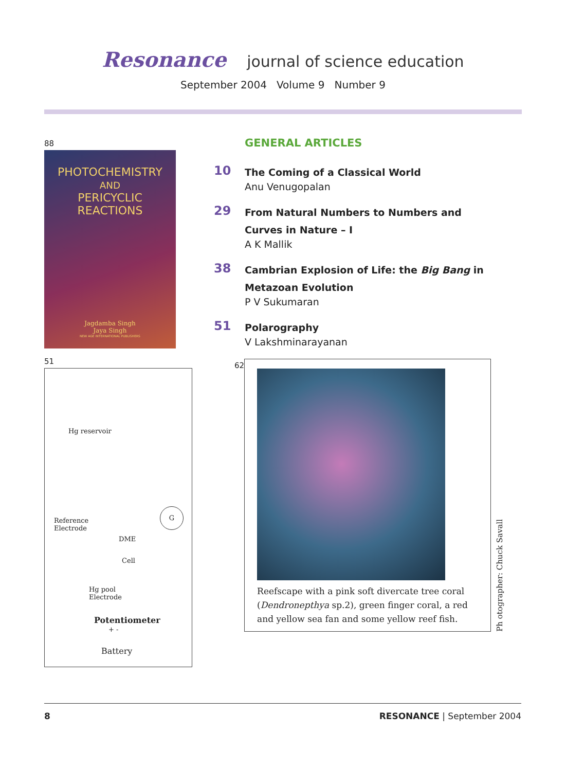Resonance journal of science education
September 2004 Volume 9 Number 9
88
PHOTOCHEMISTRY
AND
PERICYCLIC REACTIONS
Jagdamba Singh
Jaya Singh
NEW AGE INTERNATIONAL PUBLISHERS
51
Hg reservoir
G
Reference
Electrode
DME
Cell
Hg pool
Electrode
Potentiometer
+ -
Battery
GENERAL ARTICLES
10
The Coming of a Classical World
Anu Venugopalan
29
From Natural Numbers to Numbers and
Curves in Nature – I
A K Mallik
38
Cambrian Explosion of Life: the Big Bang in
Metazoan Evolution
P V Sukumaran
51
Polarography
V Lakshminarayanan
62
Reefscape with a pink soft divercate tree coral (Dendronepthya sp.2), green finger coral, a red and yellow sea fan and some yellow reef fish.
Ph otographer: Chuck Savall
8 RESONANCE | September 2004